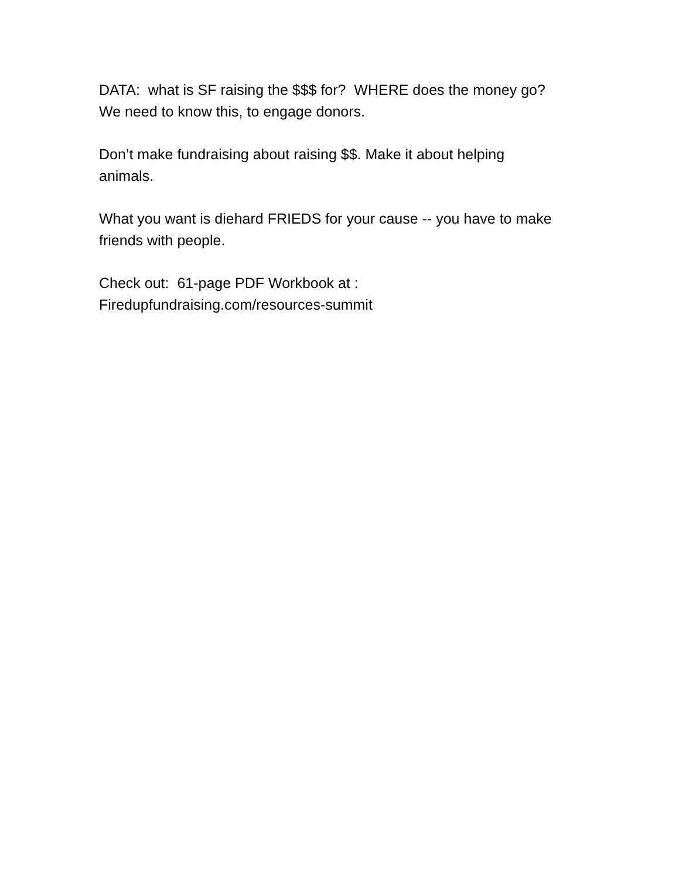DATA: what is SF raising the $$$ for? WHERE does the money go? We need to know this, to engage donors.
Don’t make fundraising about raising $$. Make it about helping animals.
What you want is diehard FRIEDS for your cause -- you have to make friends with people.
Check out: 61-page PDF Workbook at :
Firedupfundraising.com/resources-summit